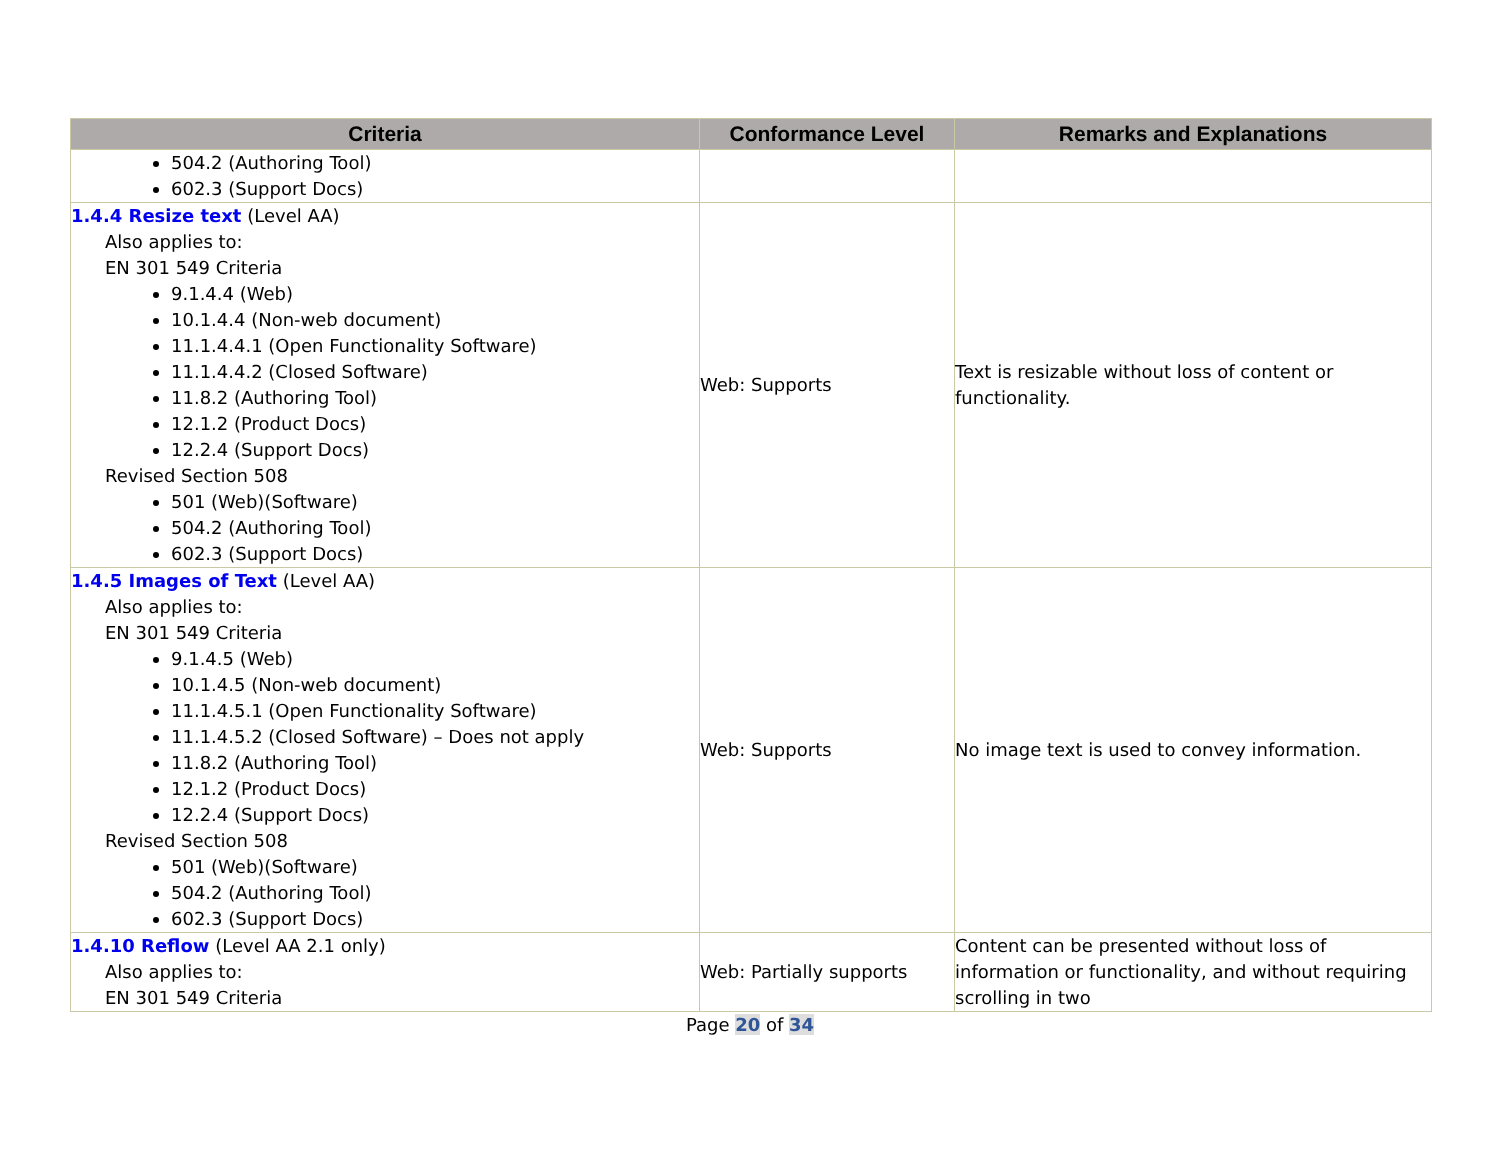| Criteria | Conformance Level | Remarks and Explanations |
| --- | --- | --- |
| 504.2 (Authoring Tool) 602.3 (Support Docs) | | |
| 1.4.4 Resize text (Level AA) Also applies to: EN 301 549 Criteria 9.1.4.4 (Web) 10.1.4.4 (Non-web document) 11.1.4.4.1 (Open Functionality Software) 11.1.4.4.2 (Closed Software) 11.8.2 (Authoring Tool) 12.1.2 (Product Docs) 12.2.4 (Support Docs) Revised Section 508 501 (Web)(Software) 504.2 (Authoring Tool) 602.3 (Support Docs) | Web: Supports | Text is resizable without loss of content or functionality. |
| 1.4.5 Images of Text (Level AA) Also applies to: EN 301 549 Criteria 9.1.4.5 (Web) 10.1.4.5 (Non-web document) 11.1.4.5.1 (Open Functionality Software) 11.1.4.5.2 (Closed Software) – Does not apply 11.8.2 (Authoring Tool) 12.1.2 (Product Docs) 12.2.4 (Support Docs) Revised Section 508 501 (Web)(Software) 504.2 (Authoring Tool) 602.3 (Support Docs) | Web: Supports | No image text is used to convey information. |
| 1.4.10 Reflow (Level AA 2.1 only) Also applies to: EN 301 549 Criteria | Web: Partially supports | Content can be presented without loss of information or functionality, and without requiring scrolling in two |
Page 20 of 34